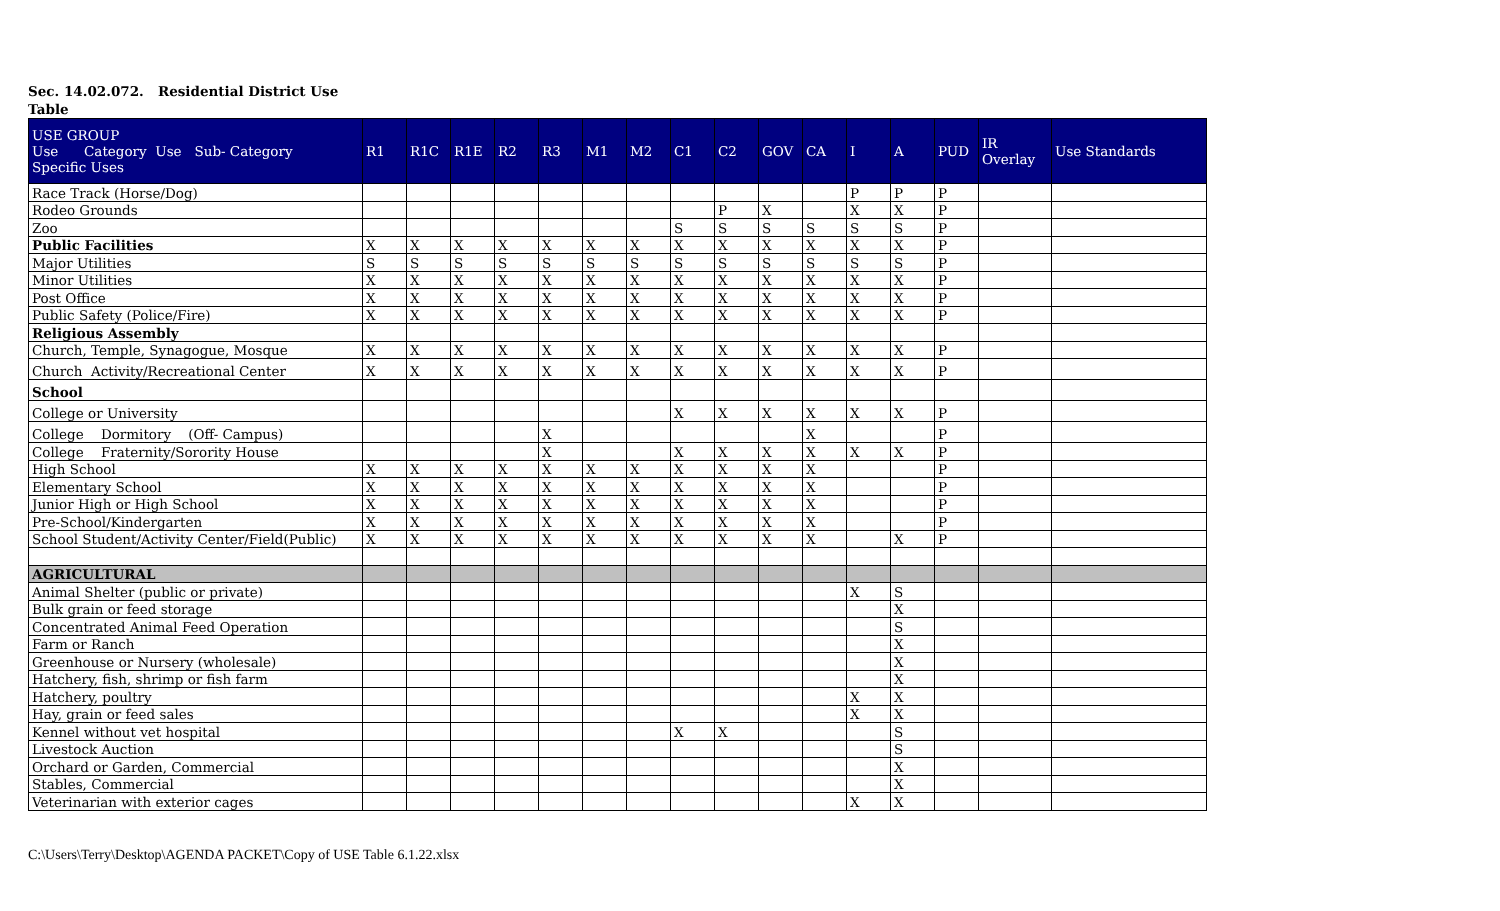Sec. 14.02.072. Residential District Use
Table
| USE GROUP Use Category Use Sub- Category Specific Uses | R1 | R1C | R1E | R2 | R3 | M1 | M2 | C1 | C2 | GOV | CA | I | A | PUD | IR Overlay | Use Standards |
| --- | --- | --- | --- | --- | --- | --- | --- | --- | --- | --- | --- | --- | --- | --- | --- | --- |
| Race Track (Horse/Dog) | | | | | | | | | | | | P | P | P | | |
| Rodeo Grounds | | | | | | | | | P | X | | X | X | P | | |
| Zoo | | | | | | | | S | S | S | S | S | S | P | | |
| Public Facilities | X | X | X | X | X | X | X | X | X | X | X | X | X | P | | |
| Major Utilities | S | S | S | S | S | S | S | S | S | S | S | S | S | P | | |
| Minor Utilities | X | X | X | X | X | X | X | X | X | X | X | X | X | P | | |
| Post Office | X | X | X | X | X | X | X | X | X | X | X | X | X | P | | |
| Public Safety (Police/Fire) | X | X | X | X | X | X | X | X | X | X | X | X | X | P | | |
| Religious Assembly | | | | | | | | | | | | | | | | |
| Church, Temple, Synagogue, Mosque | X | X | X | X | X | X | X | X | X | X | X | X | X | P | | |
| Church Activity/Recreational Center | X | X | X | X | X | X | X | X | X | X | X | X | X | P | | |
| School | | | | | | | | | | | | | | | | |
| College or University | | | | | | | | X | X | X | X | X | X | P | | |
| College Dormitory (Off- Campus) | | | | | X | | | | | | X | | | P | | |
| College Fraternity/Sorority House | | | | | X | | | X | X | X | X | X | X | P | | |
| High School | X | X | X | X | X | X | X | X | X | X | X | | | P | | |
| Elementary School | X | X | X | X | X | X | X | X | X | X | X | | | P | | |
| Junior High or High School | X | X | X | X | X | X | X | X | X | X | X | | | P | | |
| Pre-School/Kindergarten | X | X | X | X | X | X | X | X | X | X | X | | | P | | |
| School Student/Activity Center/Field(Public) | X | X | X | X | X | X | X | X | X | X | X | | X | P | | |
| AGRICULTURAL | | | | | | | | | | | | | | | | |
| Animal Shelter (public or private) | | | | | | | | | | | | X | S | | | |
| Bulk grain or feed storage | | | | | | | | | | | | | X | | | |
| Concentrated Animal Feed Operation | | | | | | | | | | | | | S | | | |
| Farm or Ranch | | | | | | | | | | | | | X | | | |
| Greenhouse or Nursery (wholesale) | | | | | | | | | | | | | X | | | |
| Hatchery, fish, shrimp or fish farm | | | | | | | | | | | | | X | | | |
| Hatchery, poultry | | | | | | | | | | | | X | X | | | |
| Hay, grain or feed sales | | | | | | | | | | | | X | X | | | |
| Kennel without vet hospital | | | | | | | | X | X | | | | S | | | |
| Livestock Auction | | | | | | | | | | | | | S | | | |
| Orchard or Garden, Commercial | | | | | | | | | | | | | X | | | |
| Stables, Commercial | | | | | | | | | | | | | X | | | |
| Veterinarian with exterior cages | | | | | | | | | | | | X | X | | | |
C:\Users\Terry\Desktop\AGENDA PACKET\Copy of USE Table 6.1.22.xlsx